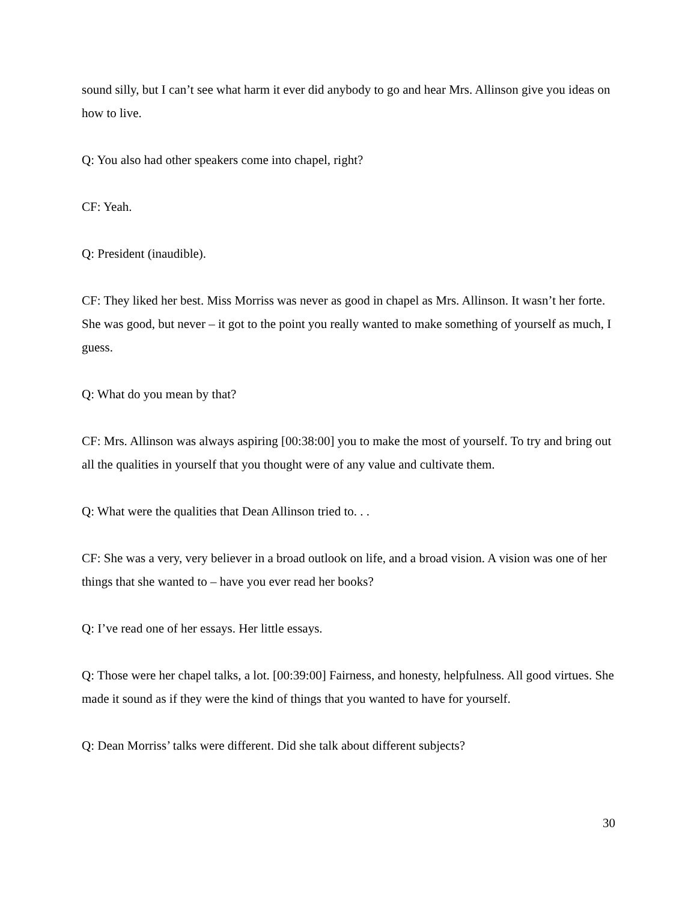sound silly, but I can’t see what harm it ever did anybody to go and hear Mrs. Allinson give you ideas on how to live.
Q: You also had other speakers come into chapel, right?
CF: Yeah.
Q: President (inaudible).
CF: They liked her best. Miss Morriss was never as good in chapel as Mrs. Allinson. It wasn’t her forte. She was good, but never – it got to the point you really wanted to make something of yourself as much, I guess.
Q: What do you mean by that?
CF: Mrs. Allinson was always aspiring [00:38:00] you to make the most of yourself. To try and bring out all the qualities in yourself that you thought were of any value and cultivate them.
Q: What were the qualities that Dean Allinson tried to. . .
CF: She was a very, very believer in a broad outlook on life, and a broad vision. A vision was one of her things that she wanted to – have you ever read her books?
Q: I’ve read one of her essays. Her little essays.
Q: Those were her chapel talks, a lot. [00:39:00] Fairness, and honesty, helpfulness. All good virtues. She made it sound as if they were the kind of things that you wanted to have for yourself.
Q: Dean Morriss’ talks were different. Did she talk about different subjects?
30